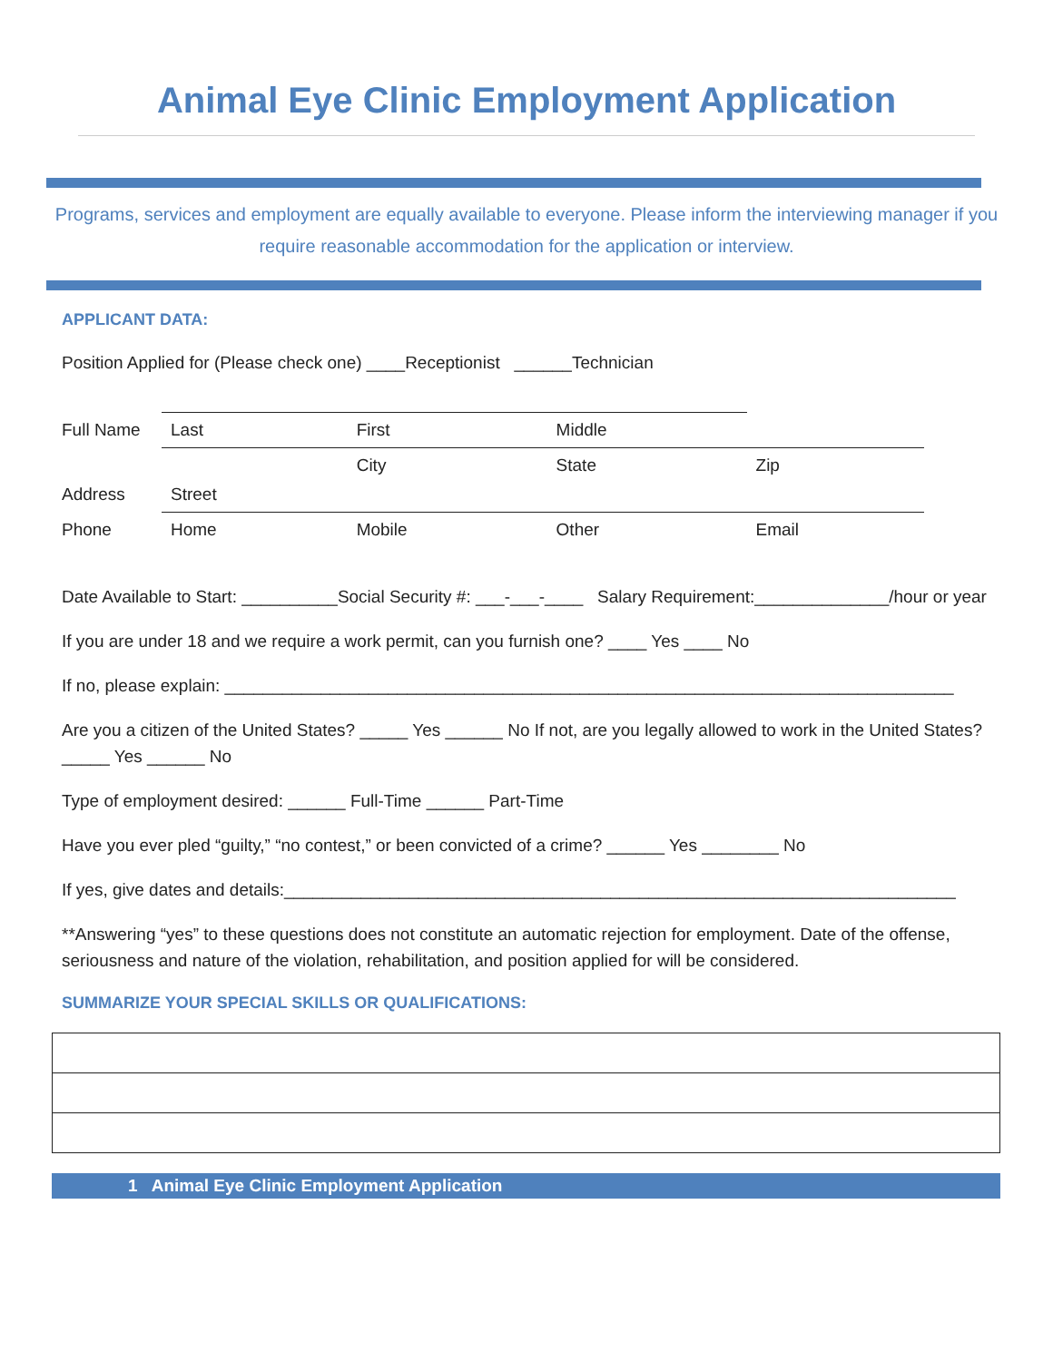Animal Eye Clinic Employment Application
Programs, services and employment are equally available to everyone. Please inform the interviewing manager if you require reasonable accommodation for the application or interview.
APPLICANT DATA:
Position Applied for (Please check one) ____Receptionist ______Technician
| Full Name | Last | First | Middle | |
| Address | Street | City | State | Zip |
| Phone | Home | Mobile | Other | Email |
Date Available to Start: __________Social Security #: ___-___-____ Salary Requirement:______________/hour or year
If you are under 18 and we require a work permit, can you furnish one? ____ Yes ____ No
If no, please explain: ____________________________________________________________________________
Are you a citizen of the United States? _____ Yes ______ No If not, are you legally allowed to work in the United States? _____ Yes ______ No
Type of employment desired: ______ Full-Time ______ Part-Time
Have you ever pled “guilty,” “no contest,” or been convicted of a crime? ______ Yes ________ No
If yes, give dates and details:______________________________________________________________________
**Answering “yes” to these questions does not constitute an automatic rejection for employment. Date of the offense, seriousness and nature of the violation, rehabilitation, and position applied for will be considered.
SUMMARIZE YOUR SPECIAL SKILLS OR QUALIFICATIONS:
1 Animal Eye Clinic Employment Application